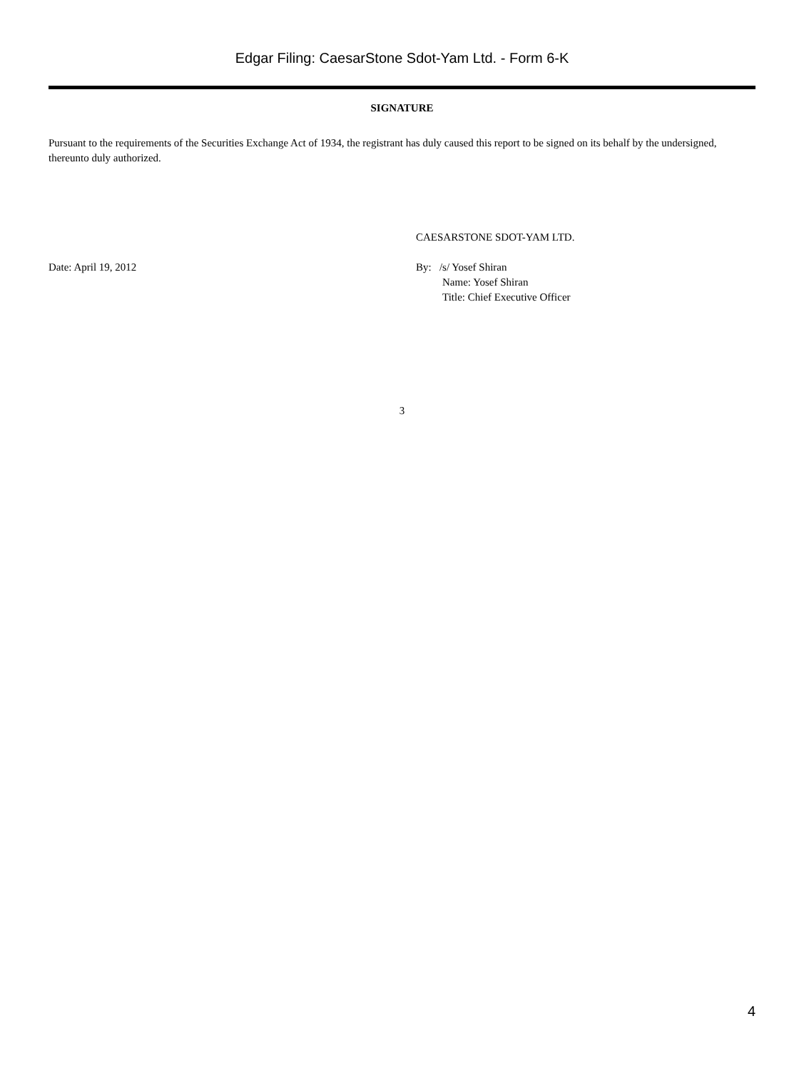Edgar Filing: CaesarStone Sdot-Yam Ltd. - Form 6-K
SIGNATURE
Pursuant to the requirements of the Securities Exchange Act of 1934, the registrant has duly caused this report to be signed on its behalf by the undersigned, thereunto duly authorized.
Date: April 19, 2012
CAESARSTONE SDOT-YAM LTD.
By: /s/ Yosef Shiran
Name: Yosef Shiran
Title: Chief Executive Officer
3
4